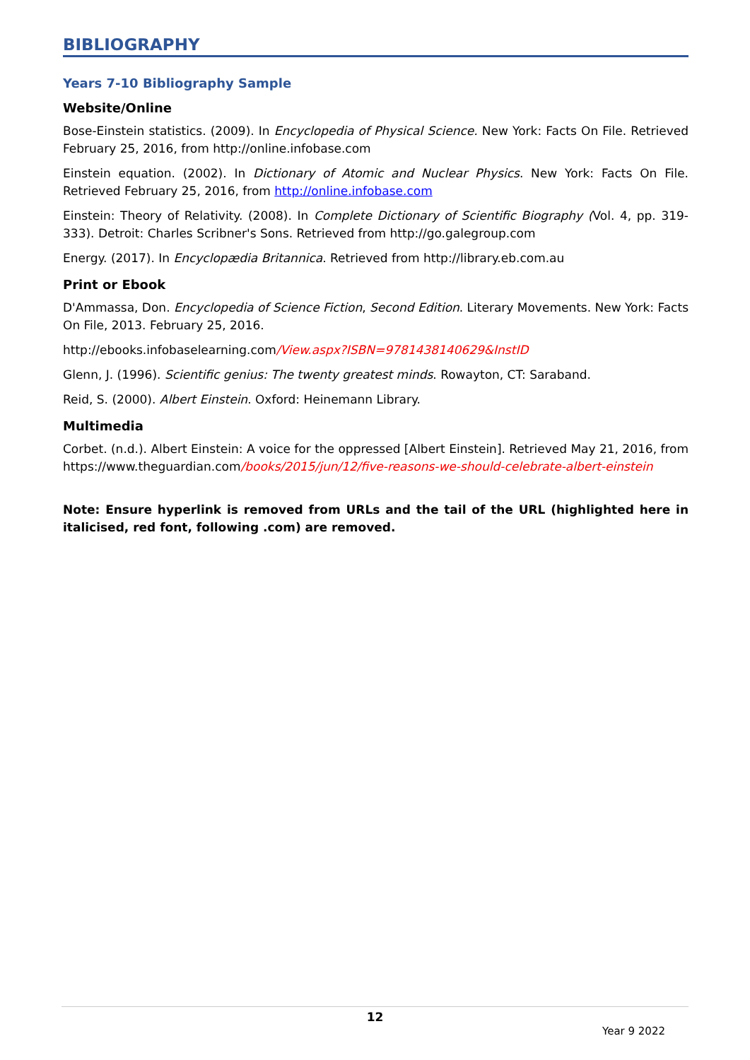BIBLIOGRAPHY
Years 7-10 Bibliography Sample
Website/Online
Bose-Einstein statistics. (2009). In Encyclopedia of Physical Science. New York: Facts On File. Retrieved February 25, 2016, from http://online.infobase.com
Einstein equation. (2002). In Dictionary of Atomic and Nuclear Physics. New York: Facts On File. Retrieved February 25, 2016, from http://online.infobase.com
Einstein: Theory of Relativity. (2008). In Complete Dictionary of Scientific Biography (Vol. 4, pp. 319-333). Detroit: Charles Scribner's Sons. Retrieved from http://go.galegroup.com
Energy. (2017). In Encyclopædia Britannica. Retrieved from http://library.eb.com.au
Print or Ebook
D'Ammassa, Don. Encyclopedia of Science Fiction, Second Edition. Literary Movements. New York: Facts On File, 2013. February 25, 2016.
http://ebooks.infobaselearning.com/View.aspx?ISBN=9781438140629&InstID
Glenn, J. (1996). Scientific genius: The twenty greatest minds. Rowayton, CT: Saraband.
Reid, S. (2000). Albert Einstein. Oxford: Heinemann Library.
Multimedia
Corbet. (n.d.). Albert Einstein: A voice for the oppressed [Albert Einstein]. Retrieved May 21, 2016, from https://www.theguardian.com/books/2015/jun/12/five-reasons-we-should-celebrate-albert-einstein
Note: Ensure hyperlink is removed from URLs and the tail of the URL (highlighted here in italicised, red font, following .com) are removed.
12
Year 9 2022